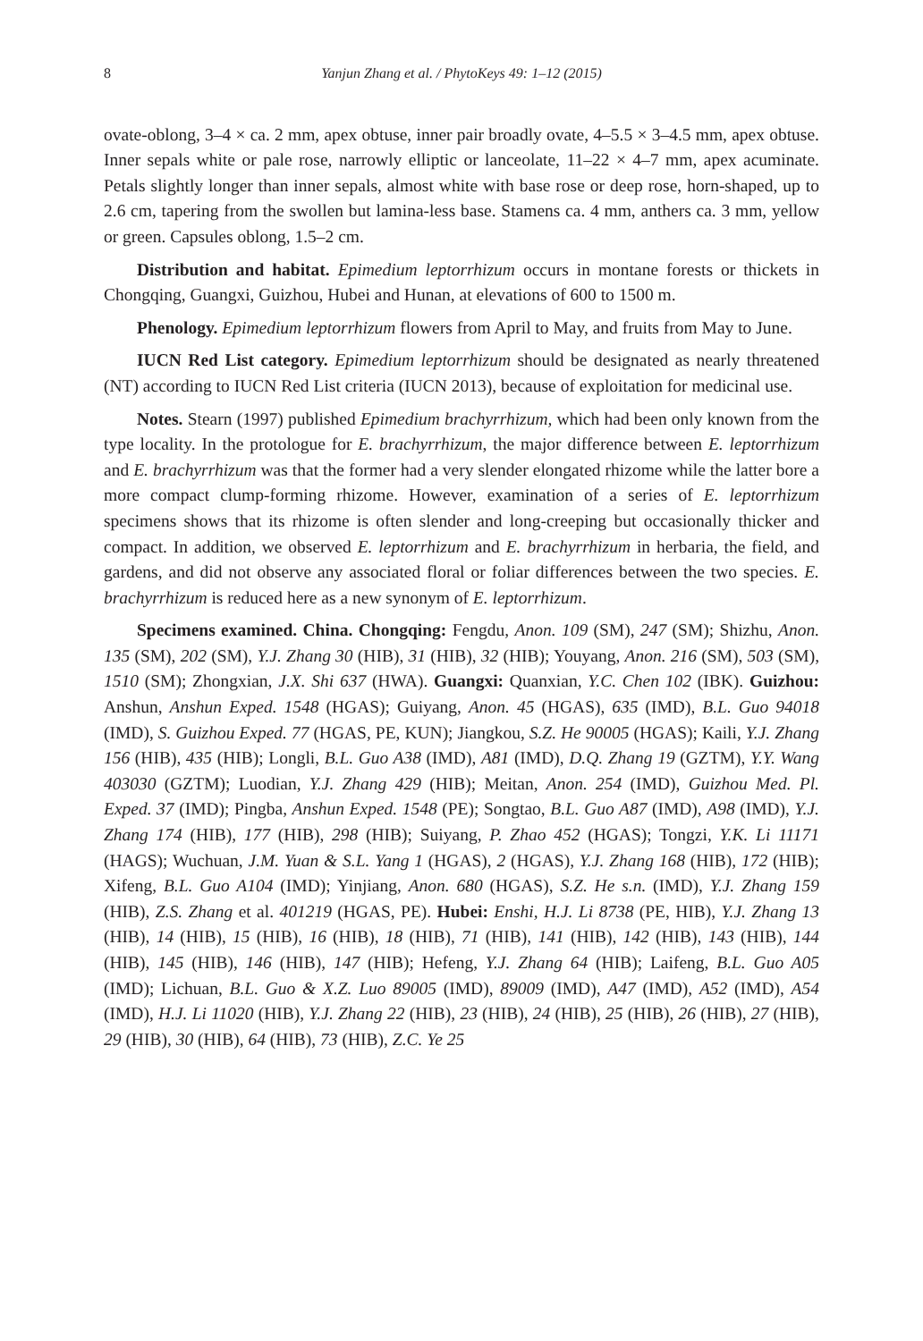8 Yanjun Zhang et al. / PhytoKeys 49: 1–12 (2015)
ovate-oblong, 3–4 × ca. 2 mm, apex obtuse, inner pair broadly ovate, 4–5.5 × 3–4.5 mm, apex obtuse. Inner sepals white or pale rose, narrowly elliptic or lanceolate, 11–22 × 4–7 mm, apex acuminate. Petals slightly longer than inner sepals, almost white with base rose or deep rose, horn-shaped, up to 2.6 cm, tapering from the swollen but lamina-less base. Stamens ca. 4 mm, anthers ca. 3 mm, yellow or green. Capsules oblong, 1.5–2 cm.
Distribution and habitat. Epimedium leptorrhizum occurs in montane forests or thickets in Chongqing, Guangxi, Guizhou, Hubei and Hunan, at elevations of 600 to 1500 m.
Phenology. Epimedium leptorrhizum flowers from April to May, and fruits from May to June.
IUCN Red List category. Epimedium leptorrhizum should be designated as nearly threatened (NT) according to IUCN Red List criteria (IUCN 2013), because of exploitation for medicinal use.
Notes. Stearn (1997) published Epimedium brachyrrhizum, which had been only known from the type locality. In the protologue for E. brachyrrhizum, the major difference between E. leptorrhizum and E. brachyrrhizum was that the former had a very slender elongated rhizome while the latter bore a more compact clump-forming rhizome. However, examination of a series of E. leptorrhizum specimens shows that its rhizome is often slender and long-creeping but occasionally thicker and compact. In addition, we observed E. leptorrhizum and E. brachyrrhizum in herbaria, the field, and gardens, and did not observe any associated floral or foliar differences between the two species. E. brachyrrhizum is reduced here as a new synonym of E. leptorrhizum.
Specimens examined. China. Chongqing: Fengdu, Anon. 109 (SM), 247 (SM); Shizhu, Anon. 135 (SM), 202 (SM), Y.J. Zhang 30 (HIB), 31 (HIB), 32 (HIB); Youyang, Anon. 216 (SM), 503 (SM), 1510 (SM); Zhongxian, J.X. Shi 637 (HWA). Guangxi: Quanxian, Y.C. Chen 102 (IBK). Guizhou: Anshun, Anshun Exped. 1548 (HGAS); Guiyang, Anon. 45 (HGAS), 635 (IMD), B.L. Guo 94018 (IMD), S. Guizhou Exped. 77 (HGAS, PE, KUN); Jiangkou, S.Z. He 90005 (HGAS); Kaili, Y.J. Zhang 156 (HIB), 435 (HIB); Longli, B.L. Guo A38 (IMD), A81 (IMD), D.Q. Zhang 19 (GZTM), Y.Y. Wang 403030 (GZTM); Luodian, Y.J. Zhang 429 (HIB); Meitan, Anon. 254 (IMD), Guizhou Med. Pl. Exped. 37 (IMD); Pingba, Anshun Exped. 1548 (PE); Songtao, B.L. Guo A87 (IMD), A98 (IMD), Y.J. Zhang 174 (HIB), 177 (HIB), 298 (HIB); Suiyang, P. Zhao 452 (HGAS); Tongzi, Y.K. Li 11171 (HAGS); Wuchuan, J.M. Yuan & S.L. Yang 1 (HGAS), 2 (HGAS), Y.J. Zhang 168 (HIB), 172 (HIB); Xifeng, B.L. Guo A104 (IMD); Yinjiang, Anon. 680 (HGAS), S.Z. He s.n. (IMD), Y.J. Zhang 159 (HIB), Z.S. Zhang et al. 401219 (HGAS, PE). Hubei: Enshi, H.J. Li 8738 (PE, HIB), Y.J. Zhang 13 (HIB), 14 (HIB), 15 (HIB), 16 (HIB), 18 (HIB), 71 (HIB), 141 (HIB), 142 (HIB), 143 (HIB), 144 (HIB), 145 (HIB), 146 (HIB), 147 (HIB); Hefeng, Y.J. Zhang 64 (HIB); Laifeng, B.L. Guo A05 (IMD); Lichuan, B.L. Guo & X.Z. Luo 89005 (IMD), 89009 (IMD), A47 (IMD), A52 (IMD), A54 (IMD), H.J. Li 11020 (HIB), Y.J. Zhang 22 (HIB), 23 (HIB), 24 (HIB), 25 (HIB), 26 (HIB), 27 (HIB), 29 (HIB), 30 (HIB), 64 (HIB), 73 (HIB), Z.C. Ye 25